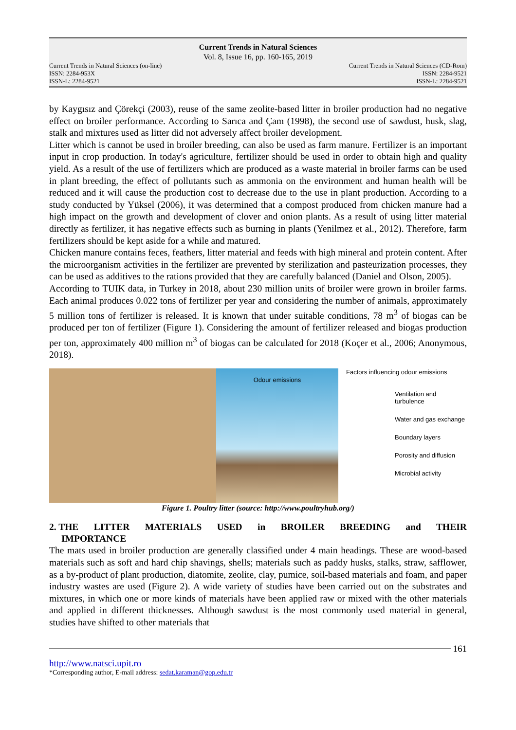Current Trends in Natural Sciences
Vol. 8, Issue 16, pp. 160-165, 2019
Current Trends in Natural Sciences (on-line)
ISSN: 2284-953X
ISSN-L: 2284-9521
Current Trends in Natural Sciences (CD-Rom)
ISSN: 2284-9521
ISSN-L: 2284-9521
by Kaygısız and Çörekçi (2003), reuse of the same zeolite-based litter in broiler production had no negative effect on broiler performance. According to Sarıca and Çam (1998), the second use of sawdust, husk, slag, stalk and mixtures used as litter did not adversely affect broiler development.
Litter which is cannot be used in broiler breeding, can also be used as farm manure. Fertilizer is an important input in crop production. In today's agriculture, fertilizer should be used in order to obtain high and quality yield. As a result of the use of fertilizers which are produced as a waste material in broiler farms can be used in plant breeding, the effect of pollutants such as ammonia on the environment and human health will be reduced and it will cause the production cost to decrease due to the use in plant production. According to a study conducted by Yüksel (2006), it was determined that a compost produced from chicken manure had a high impact on the growth and development of clover and onion plants. As a result of using litter material directly as fertilizer, it has negative effects such as burning in plants (Yenilmez et al., 2012). Therefore, farm fertilizers should be kept aside for a while and matured.
Chicken manure contains feces, feathers, litter material and feeds with high mineral and protein content. After the microorganism activities in the fertilizer are prevented by sterilization and pasteurization processes, they can be used as additives to the rations provided that they are carefully balanced (Daniel and Olson, 2005).
According to TUIK data, in Turkey in 2018, about 230 million units of broiler were grown in broiler farms. Each animal produces 0.022 tons of fertilizer per year and considering the number of animals, approximately 5 million tons of fertilizer is released. It is known that under suitable conditions, 78 m<sup>3</sup> of biogas can be produced per ton of fertilizer (Figure 1). Considering the amount of fertilizer released and biogas production per ton, approximately 400 million m<sup>3</sup> of biogas can be calculated for 2018 (Koçer et al., 2006; Anonymous, 2018).
Odour emissions
Factors influencing odour emissions
Ventilation and turbulence
Water and gas exchange
Boundary layers
Porosity and diffusion
Microbial activity
Figure 1. Poultry litter (source: http://www.poultryhub.org/)
2. THE LITTER MATERIALS USED in BROILER BREEDING and THEIR
IMPORTANCE
The mats used in broiler production are generally classified under 4 main headings. These are wood-based materials such as soft and hard chip shavings, shells; materials such as paddy husks, stalks, straw, safflower, as a by-product of plant production, diatomite, zeolite, clay, pumice, soil-based materials and foam, and paper industry wastes are used (Figure 2). A wide variety of studies have been carried out on the substrates and mixtures, in which one or more kinds of materials have been applied raw or mixed with the other materials and applied in different thicknesses. Although sawdust is the most commonly used material in general, studies have shifted to other materials that
161
http://www.natsci.upit.ro
*Corresponding author, E-mail address: sedat.karaman@gop.edu.tr